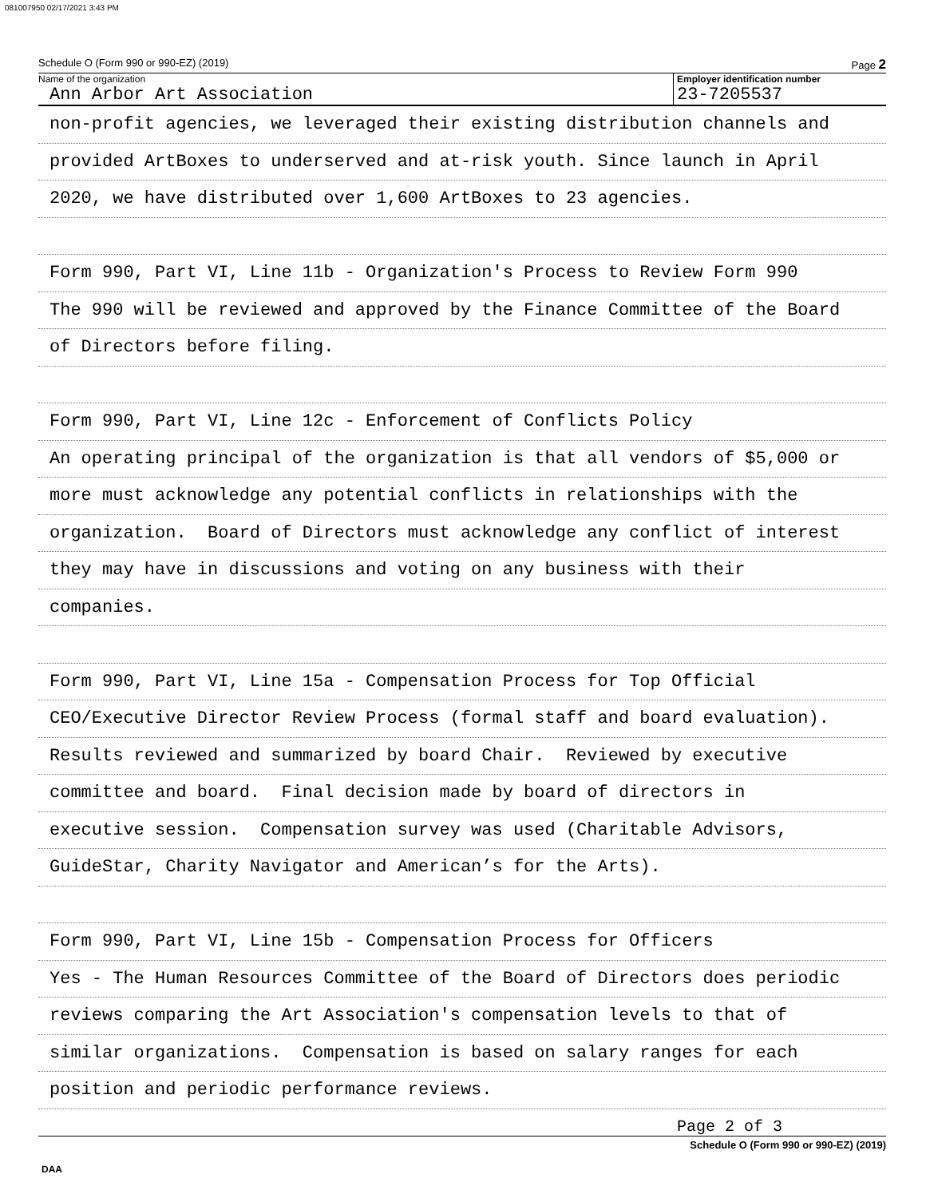081007950 02/17/2021 3:43 PM
Schedule O (Form 990 or 990-EZ) (2019) Page 2
Name of the organization
Ann Arbor Art Association
Employer identification number
23-7205537
non-profit agencies, we leveraged their existing distribution channels and
provided ArtBoxes to underserved and at-risk youth. Since launch in April
2020, we have distributed over 1,600 ArtBoxes to 23 agencies.
Form 990, Part VI, Line 11b - Organization's Process to Review Form 990
The 990 will be reviewed and approved by the Finance Committee of the Board
of Directors before filing.
Form 990, Part VI, Line 12c - Enforcement of Conflicts Policy
An operating principal of the organization is that all vendors of $5,000 or
more must acknowledge any potential conflicts in relationships with the
organization. Board of Directors must acknowledge any conflict of interest
they may have in discussions and voting on any business with their
companies.
Form 990, Part VI, Line 15a - Compensation Process for Top Official
CEO/Executive Director Review Process (formal staff and board evaluation).
Results reviewed and summarized by board Chair. Reviewed by executive
committee and board. Final decision made by board of directors in
executive session. Compensation survey was used (Charitable Advisors,
GuideStar, Charity Navigator and American’s for the Arts).
Form 990, Part VI, Line 15b - Compensation Process for Officers
Yes - The Human Resources Committee of the Board of Directors does periodic
reviews comparing the Art Association's compensation levels to that of
similar organizations. Compensation is based on salary ranges for each
position and periodic performance reviews.
Page 2 of 3
Schedule O (Form 990 or 990-EZ) (2019)
DAA